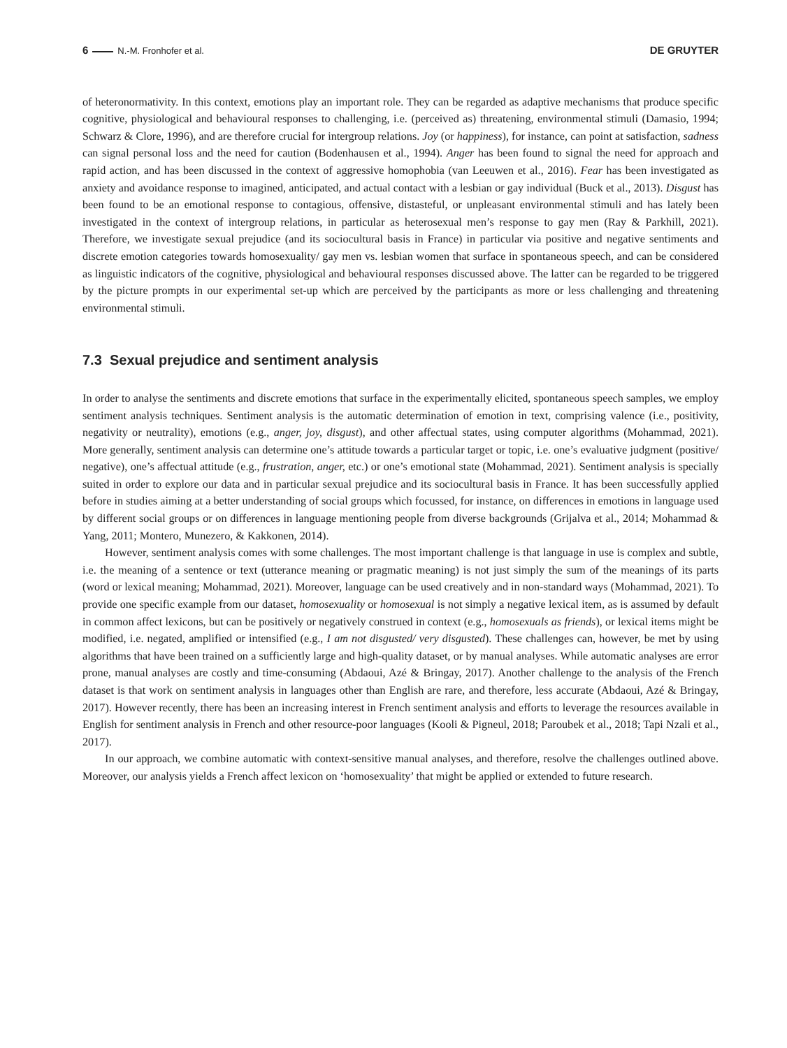6 N.-M. Fronhofer et al. DE GRUYTER
of heteronormativity. In this context, emotions play an important role. They can be regarded as adaptive mechanisms that produce specific cognitive, physiological and behavioural responses to challenging, i.e. (perceived as) threatening, environmental stimuli (Damasio, 1994; Schwarz & Clore, 1996), and are therefore crucial for intergroup relations. Joy (or happiness), for instance, can point at satisfaction, sadness can signal personal loss and the need for caution (Bodenhausen et al., 1994). Anger has been found to signal the need for approach and rapid action, and has been discussed in the context of aggressive homophobia (van Leeuwen et al., 2016). Fear has been investigated as anxiety and avoidance response to imagined, anticipated, and actual contact with a lesbian or gay individual (Buck et al., 2013). Disgust has been found to be an emotional response to contagious, offensive, distasteful, or unpleasant environmental stimuli and has lately been investigated in the context of intergroup relations, in particular as heterosexual men’s response to gay men (Ray & Parkhill, 2021). Therefore, we investigate sexual prejudice (and its sociocultural basis in France) in particular via positive and negative sentiments and discrete emotion categories towards homosexuality/ gay men vs. lesbian women that surface in spontaneous speech, and can be considered as linguistic indicators of the cognitive, physiological and behavioural responses discussed above. The latter can be regarded to be triggered by the picture prompts in our experimental set-up which are perceived by the participants as more or less challenging and threatening environmental stimuli.
7.3 Sexual prejudice and sentiment analysis
In order to analyse the sentiments and discrete emotions that surface in the experimentally elicited, spontaneous speech samples, we employ sentiment analysis techniques. Sentiment analysis is the automatic determination of emotion in text, comprising valence (i.e., positivity, negativity or neutrality), emotions (e.g., anger, joy, disgust), and other affectual states, using computer algorithms (Mohammad, 2021). More generally, sentiment analysis can determine one’s attitude towards a particular target or topic, i.e. one’s evaluative judgment (positive/ negative), one’s affectual attitude (e.g., frustration, anger, etc.) or one’s emotional state (Mohammad, 2021). Sentiment analysis is specially suited in order to explore our data and in particular sexual prejudice and its sociocultural basis in France. It has been successfully applied before in studies aiming at a better understanding of social groups which focussed, for instance, on differences in emotions in language used by different social groups or on differences in language mentioning people from diverse backgrounds (Grijalva et al., 2014; Mohammad & Yang, 2011; Montero, Munezero, & Kakkonen, 2014).
However, sentiment analysis comes with some challenges. The most important challenge is that language in use is complex and subtle, i.e. the meaning of a sentence or text (utterance meaning or pragmatic meaning) is not just simply the sum of the meanings of its parts (word or lexical meaning; Mohammad, 2021). Moreover, language can be used creatively and in non-standard ways (Mohammad, 2021). To provide one specific example from our dataset, homosexuality or homosexual is not simply a negative lexical item, as is assumed by default in common affect lexicons, but can be positively or negatively construed in context (e.g., homosexuals as friends), or lexical items might be modified, i.e. negated, amplified or intensified (e.g., I am not disgusted/ very disgusted). These challenges can, however, be met by using algorithms that have been trained on a sufficiently large and high-quality dataset, or by manual analyses. While automatic analyses are error prone, manual analyses are costly and time-consuming (Abdaoui, Azé & Bringay, 2017). Another challenge to the analysis of the French dataset is that work on sentiment analysis in languages other than English are rare, and therefore, less accurate (Abdaoui, Azé & Bringay, 2017). However recently, there has been an increasing interest in French sentiment analysis and efforts to leverage the resources available in English for sentiment analysis in French and other resource-poor languages (Kooli & Pigneul, 2018; Paroubek et al., 2018; Tapi Nzali et al., 2017).
In our approach, we combine automatic with context-sensitive manual analyses, and therefore, resolve the challenges outlined above. Moreover, our analysis yields a French affect lexicon on ‘homosexuality’ that might be applied or extended to future research.